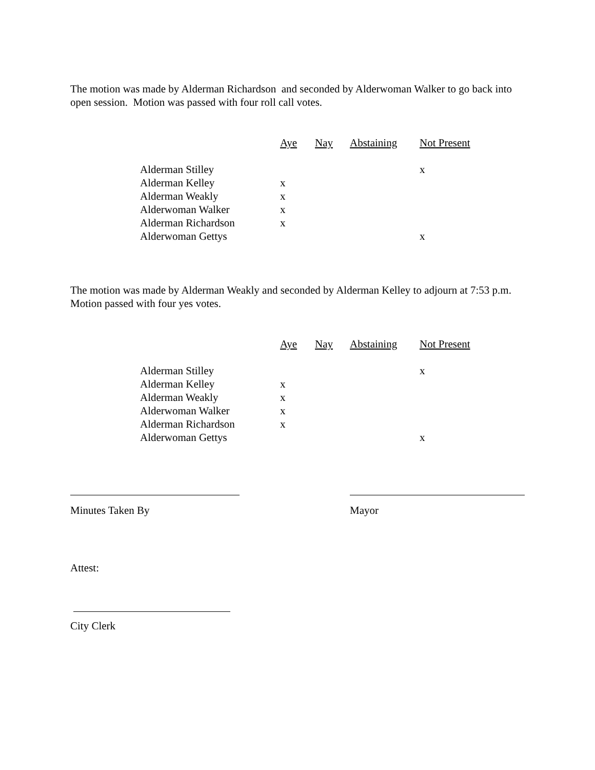The motion was made by Alderman Richardson and seconded by Alderwoman Walker to go back into open session. Motion was passed with four roll call votes.
| | Aye | Nay | Abstaining | Not Present |
| --- | --- | --- | --- | --- |
| Alderman Stilley | | | | x |
| Alderman Kelley | x | | | |
| Alderman Weakly | x | | | |
| Alderwoman Walker | x | | | |
| Alderman Richardson | x | | | |
| Alderwoman Gettys | | | | x |
The motion was made by Alderman Weakly and seconded by Alderman Kelley to adjourn at 7:53 p.m. Motion passed with four yes votes.
| | Aye | Nay | Abstaining | Not Present |
| --- | --- | --- | --- | --- |
| Alderman Stilley | | | | x |
| Alderman Kelley | x | | | |
| Alderman Weakly | x | | | |
| Alderwoman Walker | x | | | |
| Alderman Richardson | x | | | |
| Alderwoman Gettys | | | | x |
Minutes Taken By Mayor
Attest:
City Clerk